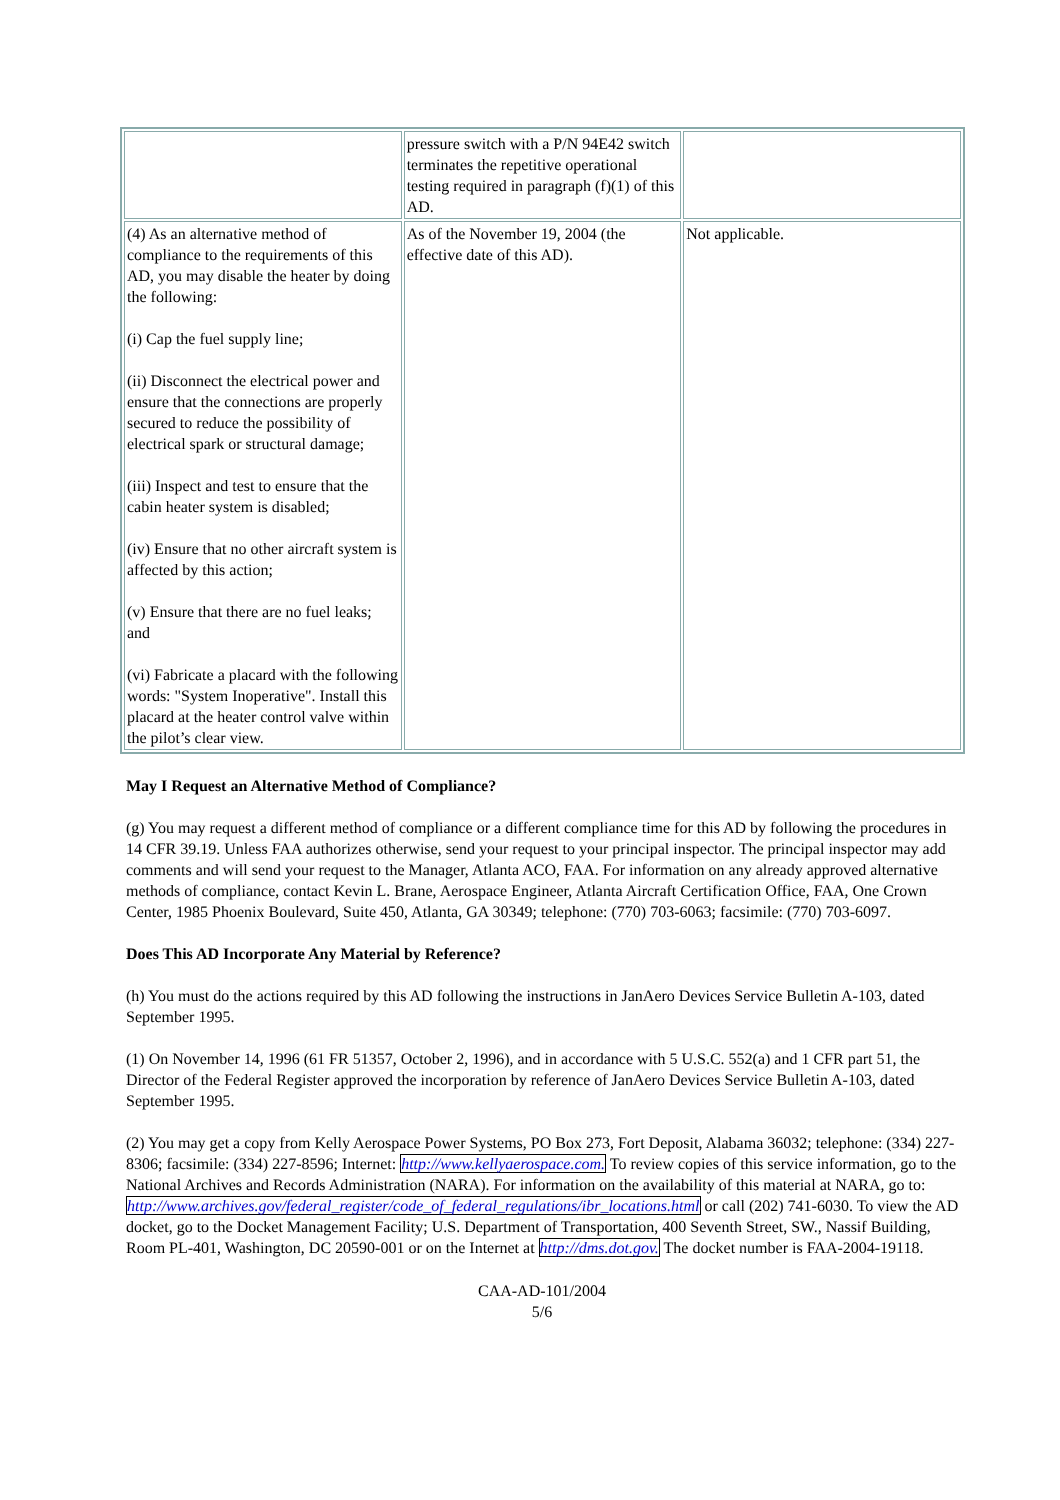| | pressure switch with a P/N 94E42 switch terminates the repetitive operational testing required in paragraph (f)(1) of this AD. | |
| (4) As an alternative method of compliance to the requirements of this AD, you may disable the heater by doing the following: (i) Cap the fuel supply line; (ii) Disconnect the electrical power and ensure that the connections are properly secured to reduce the possibility of electrical spark or structural damage; (iii) Inspect and test to ensure that the cabin heater system is disabled; (iv) Ensure that no other aircraft system is affected by this action; (v) Ensure that there are no fuel leaks; and (vi) Fabricate a placard with the following words: "System Inoperative". Install this placard at the heater control valve within the pilot’s clear view. | As of the November 19, 2004 (the effective date of this AD). | Not applicable. |
May I Request an Alternative Method of Compliance?
(g) You may request a different method of compliance or a different compliance time for this AD by following the procedures in 14 CFR 39.19. Unless FAA authorizes otherwise, send your request to your principal inspector. The principal inspector may add comments and will send your request to the Manager, Atlanta ACO, FAA. For information on any already approved alternative methods of compliance, contact Kevin L. Brane, Aerospace Engineer, Atlanta Aircraft Certification Office, FAA, One Crown Center, 1985 Phoenix Boulevard, Suite 450, Atlanta, GA 30349; telephone: (770) 703-6063; facsimile: (770) 703-6097.
Does This AD Incorporate Any Material by Reference?
(h) You must do the actions required by this AD following the instructions in JanAero Devices Service Bulletin A-103, dated September 1995.
(1) On November 14, 1996 (61 FR 51357, October 2, 1996), and in accordance with 5 U.S.C. 552(a) and 1 CFR part 51, the Director of the Federal Register approved the incorporation by reference of JanAero Devices Service Bulletin A-103, dated September 1995.
(2) You may get a copy from Kelly Aerospace Power Systems, PO Box 273, Fort Deposit, Alabama 36032; telephone: (334) 227-8306; facsimile: (334) 227-8596; Internet: http://www.kellyaerospace.com. To review copies of this service information, go to the National Archives and Records Administration (NARA). For information on the availability of this material at NARA, go to: http://www.archives.gov/federal_register/code_of_federal_regulations/ibr_locations.html or call (202) 741-6030. To view the AD docket, go to the Docket Management Facility; U.S. Department of Transportation, 400 Seventh Street, SW., Nassif Building, Room PL-401, Washington, DC 20590-001 or on the Internet at http://dms.dot.gov. The docket number is FAA-2004-19118.
CAA-AD-101/2004
5/6